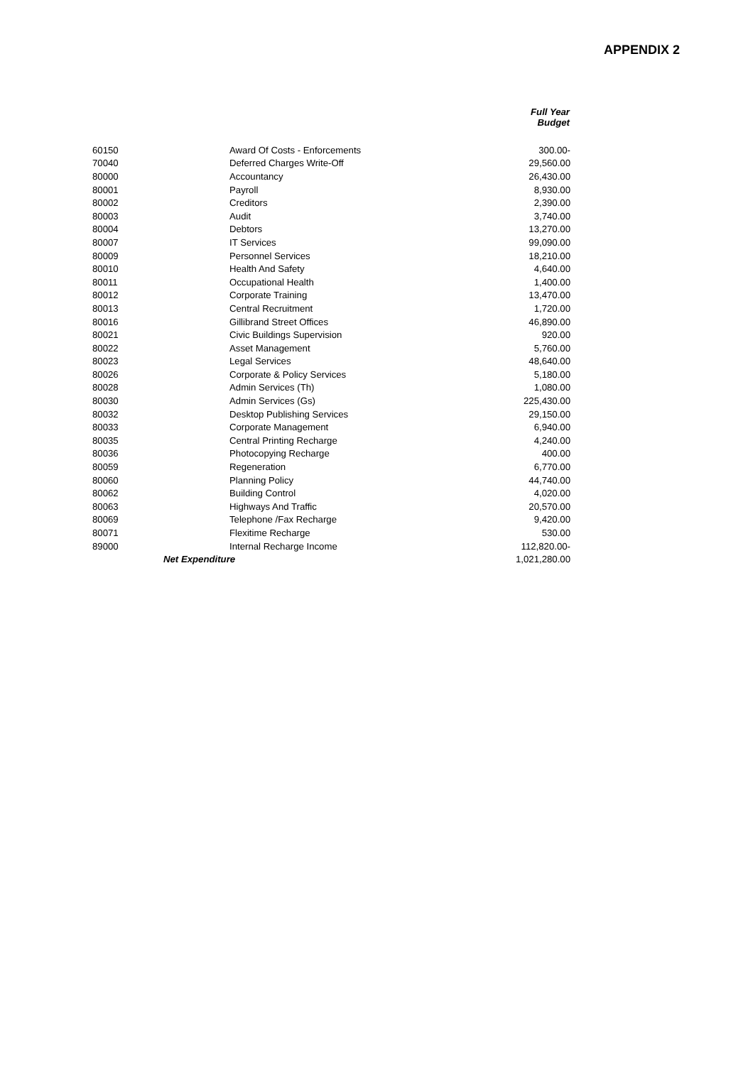APPENDIX 2
| | | Full Year Budget |
| --- | --- | --- |
| 60150 | Award Of Costs - Enforcements | 300.00- |
| 70040 | Deferred Charges Write-Off | 29,560.00 |
| 80000 | Accountancy | 26,430.00 |
| 80001 | Payroll | 8,930.00 |
| 80002 | Creditors | 2,390.00 |
| 80003 | Audit | 3,740.00 |
| 80004 | Debtors | 13,270.00 |
| 80007 | IT Services | 99,090.00 |
| 80009 | Personnel Services | 18,210.00 |
| 80010 | Health And Safety | 4,640.00 |
| 80011 | Occupational Health | 1,400.00 |
| 80012 | Corporate Training | 13,470.00 |
| 80013 | Central Recruitment | 1,720.00 |
| 80016 | Gillibrand Street Offices | 46,890.00 |
| 80021 | Civic Buildings Supervision | 920.00 |
| 80022 | Asset Management | 5,760.00 |
| 80023 | Legal Services | 48,640.00 |
| 80026 | Corporate & Policy Services | 5,180.00 |
| 80028 | Admin Services (Th) | 1,080.00 |
| 80030 | Admin Services (Gs) | 225,430.00 |
| 80032 | Desktop Publishing Services | 29,150.00 |
| 80033 | Corporate Management | 6,940.00 |
| 80035 | Central Printing Recharge | 4,240.00 |
| 80036 | Photocopying Recharge | 400.00 |
| 80059 | Regeneration | 6,770.00 |
| 80060 | Planning Policy | 44,740.00 |
| 80062 | Building Control | 4,020.00 |
| 80063 | Highways And Traffic | 20,570.00 |
| 80069 | Telephone /Fax Recharge | 9,420.00 |
| 80071 | Flexitime Recharge | 530.00 |
| 89000 | Internal Recharge Income | 112,820.00- |
| Net Expenditure | | 1,021,280.00 |